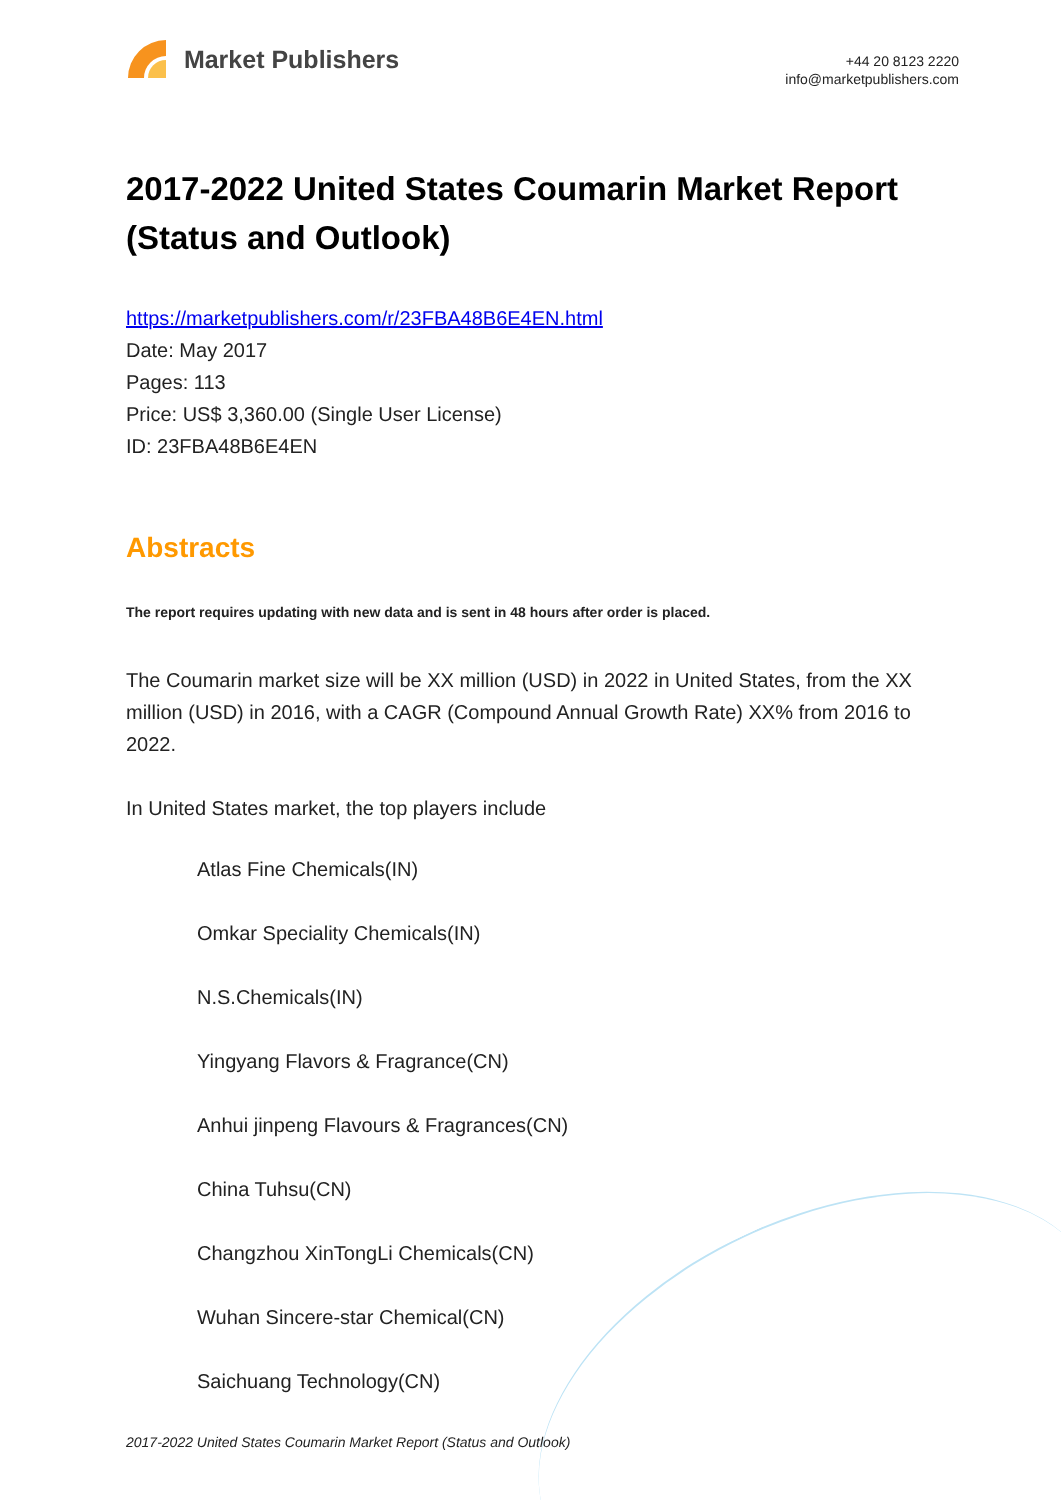Market Publishers
+44 20 8123 2220
info@marketpublishers.com
2017-2022 United States Coumarin Market Report (Status and Outlook)
https://marketpublishers.com/r/23FBA48B6E4EN.html
Date: May 2017
Pages: 113
Price: US$ 3,360.00 (Single User License)
ID: 23FBA48B6E4EN
Abstracts
The report requires updating with new data and is sent in 48 hours after order is placed.
The Coumarin market size will be XX million (USD) in 2022 in United States, from the XX million (USD) in 2016, with a CAGR (Compound Annual Growth Rate) XX% from 2016 to 2022.
In United States market, the top players include
Atlas Fine Chemicals(IN)
Omkar Speciality Chemicals(IN)
N.S.Chemicals(IN)
Yingyang Flavors & Fragrance(CN)
Anhui jinpeng Flavours & Fragrances(CN)
China Tuhsu(CN)
Changzhou XinTongLi Chemicals(CN)
Wuhan Sincere-star Chemical(CN)
Saichuang Technology(CN)
2017-2022 United States Coumarin Market Report (Status and Outlook)